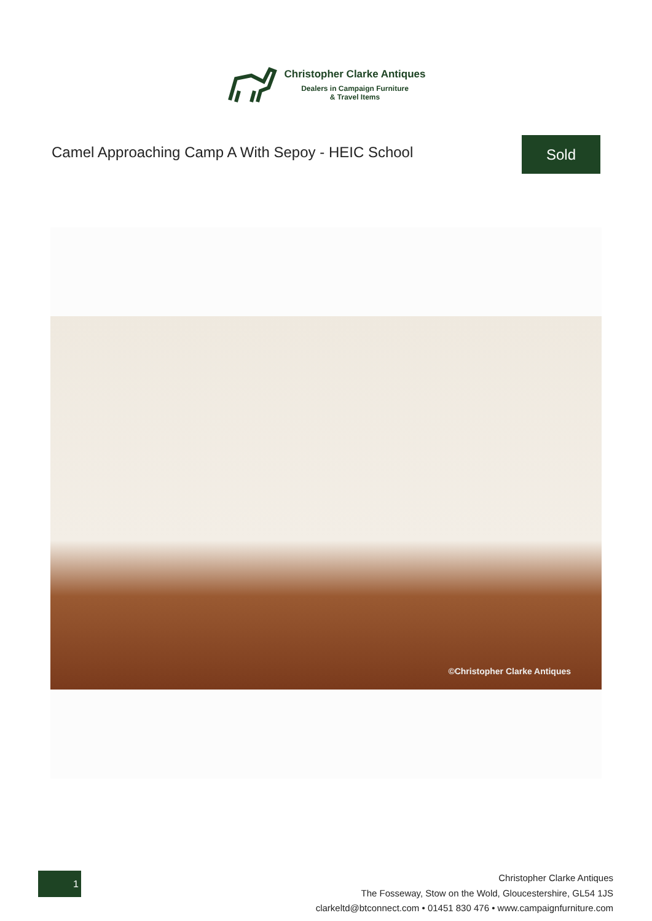Christopher Clarke Antiques
Dealers in Campaign Furniture
& Travel Items
Camel Approaching Camp A With Sepoy - HEIC School
Sold
©Christopher Clarke Antiques
1
Christopher Clarke Antiques
The Fosseway, Stow on the Wold, Gloucestershire, GL54 1JS
clarkeltd@btconnect.com • 01451 830 476 • www.campaignfurniture.com